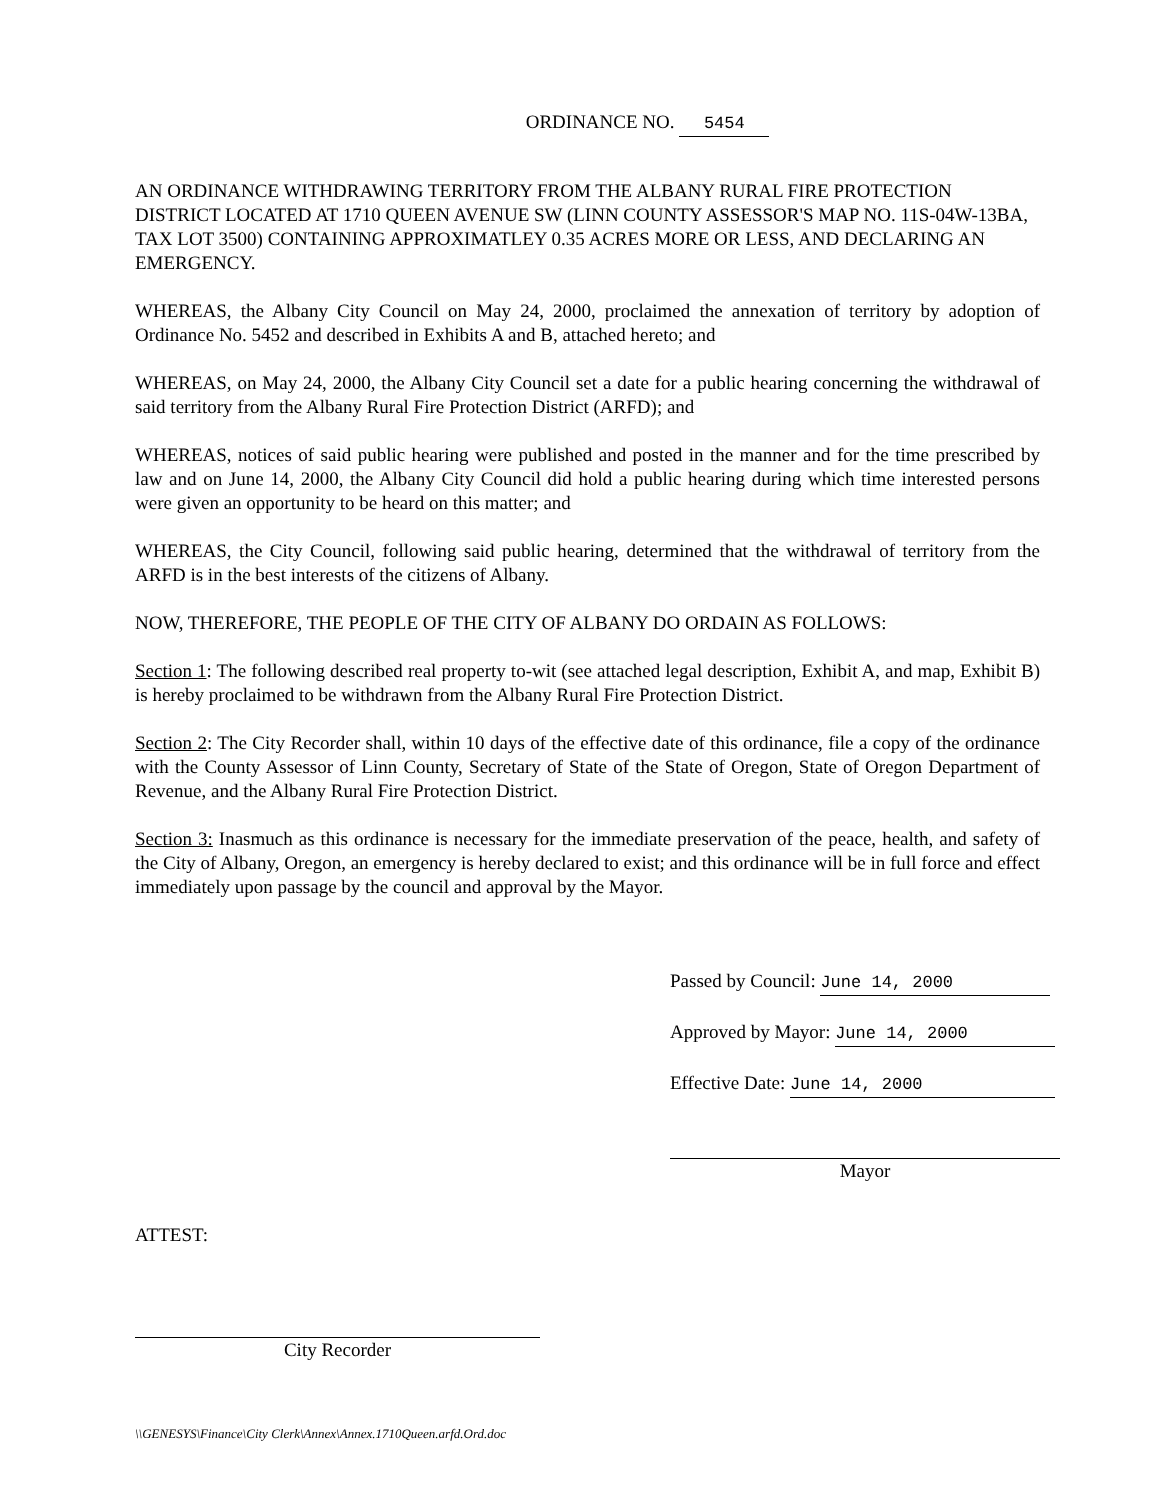ORDINANCE NO. 5454
AN ORDINANCE WITHDRAWING TERRITORY FROM THE ALBANY RURAL FIRE PROTECTION DISTRICT LOCATED AT 1710 QUEEN AVENUE SW (LINN COUNTY ASSESSOR'S MAP NO. 11S-04W-13BA, TAX LOT 3500) CONTAINING APPROXIMATLEY 0.35 ACRES MORE OR LESS, AND DECLARING AN EMERGENCY.
WHEREAS, the Albany City Council on May 24, 2000, proclaimed the annexation of territory by adoption of Ordinance No. 5452 and described in Exhibits A and B, attached hereto; and
WHEREAS, on May 24, 2000, the Albany City Council set a date for a public hearing concerning the withdrawal of said territory from the Albany Rural Fire Protection District (ARFD); and
WHEREAS, notices of said public hearing were published and posted in the manner and for the time prescribed by law and on June 14, 2000, the Albany City Council did hold a public hearing during which time interested persons were given an opportunity to be heard on this matter; and
WHEREAS, the City Council, following said public hearing, determined that the withdrawal of territory from the ARFD is in the best interests of the citizens of Albany.
NOW, THEREFORE, THE PEOPLE OF THE CITY OF ALBANY DO ORDAIN AS FOLLOWS:
Section 1: The following described real property to-wit (see attached legal description, Exhibit A, and map, Exhibit B) is hereby proclaimed to be withdrawn from the Albany Rural Fire Protection District.
Section 2: The City Recorder shall, within 10 days of the effective date of this ordinance, file a copy of the ordinance with the County Assessor of Linn County, Secretary of State of the State of Oregon, State of Oregon Department of Revenue, and the Albany Rural Fire Protection District.
Section 3: Inasmuch as this ordinance is necessary for the immediate preservation of the peace, health, and safety of the City of Albany, Oregon, an emergency is hereby declared to exist; and this ordinance will be in full force and effect immediately upon passage by the council and approval by the Mayor.
Passed by Council: June 14, 2000
Approved by Mayor: June 14, 2000
Effective Date: June 14, 2000
Mayor
ATTEST:
City Recorder
\\GENESYS\Finance\City Clerk\Annex\Annex.1710Queen.arfd.Ord.doc